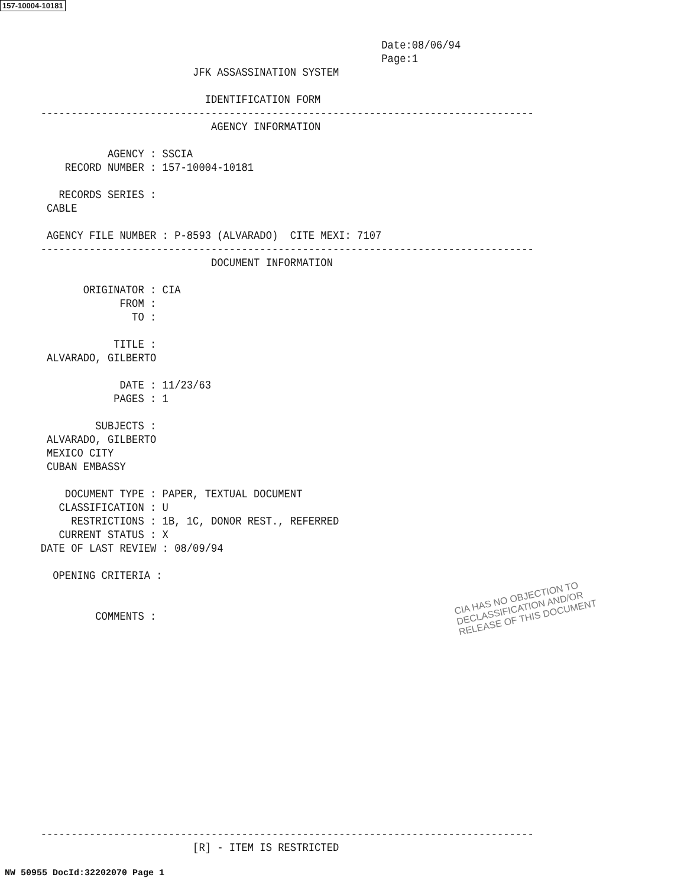157-10004-10181
                                                        Date:08/06/94
                                                        Page:1
                         JFK ASSASSINATION SYSTEM

                           IDENTIFICATION FORM
---------------------------------------------------------------------------------
                            AGENCY INFORMATION

           AGENCY : SSCIA
    RECORD NUMBER : 157-10004-10181

   RECORDS SERIES :
 CABLE

 AGENCY FILE NUMBER : P-8593 (ALVARADO)  CITE MEXI: 7107
---------------------------------------------------------------------------------
                            DOCUMENT INFORMATION

       ORIGINATOR : CIA
             FROM :
               TO :

            TITLE :
 ALVARADO, GILBERTO

             DATE : 11/23/63
            PAGES : 1

         SUBJECTS :
 ALVARADO, GILBERTO
 MEXICO CITY
 CUBAN EMBASSY

    DOCUMENT TYPE : PAPER, TEXTUAL DOCUMENT
   CLASSIFICATION : U
     RESTRICTIONS : 1B, 1C, DONOR REST., REFERRED
   CURRENT STATUS : X
DATE OF LAST REVIEW : 08/09/94

  OPENING CRITERIA :


         COMMENTS :















---------------------------------------------------------------------------------
                         [R] - ITEM IS RESTRICTED
CIA HAS NO OBJECTION TO
DECLASSIFICATION AND/OR
RELEASE OF THIS DOCUMENT
NW 50955 DocId:32202070 Page 1